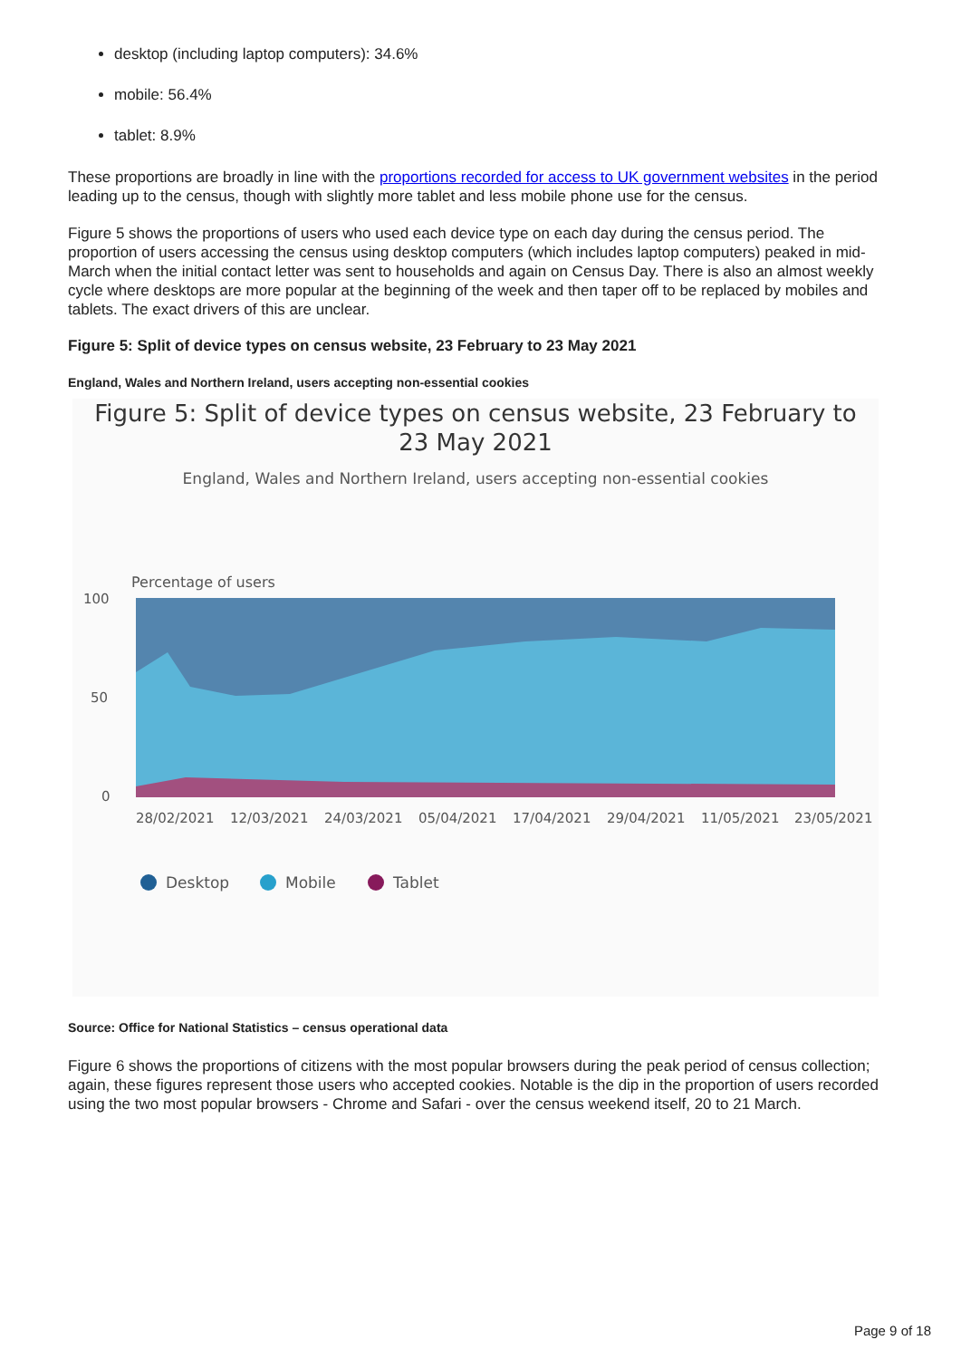desktop (including laptop computers): 34.6%
mobile: 56.4%
tablet: 8.9%
These proportions are broadly in line with the proportions recorded for access to UK government websites in the period leading up to the census, though with slightly more tablet and less mobile phone use for the census.
Figure 5 shows the proportions of users who used each device type on each day during the census period. The proportion of users accessing the census using desktop computers (which includes laptop computers) peaked in mid-March when the initial contact letter was sent to households and again on Census Day. There is also an almost weekly cycle where desktops are more popular at the beginning of the week and then taper off to be replaced by mobiles and tablets. The exact drivers of this are unclear.
Figure 5: Split of device types on census website, 23 February to 23 May 2021
England, Wales and Northern Ireland, users accepting non-essential cookies
Figure 5: Split of device types on census website, 23 February to
23 May 2021
England, Wales and Northern Ireland, users accepting non-essential cookies
Percentage of users
100
50
0
28/02/2021
12/03/2021
24/03/2021
05/04/2021
17/04/2021
29/04/2021
11/05/2021
23/05/2021
Desktop
Mobile
Tablet
Source: Office for National Statistics – census operational data
Figure 6 shows the proportions of citizens with the most popular browsers during the peak period of census collection; again, these figures represent those users who accepted cookies. Notable is the dip in the proportion of users recorded using the two most popular browsers - Chrome and Safari - over the census weekend itself, 20 to 21 March.
Page 9 of 18